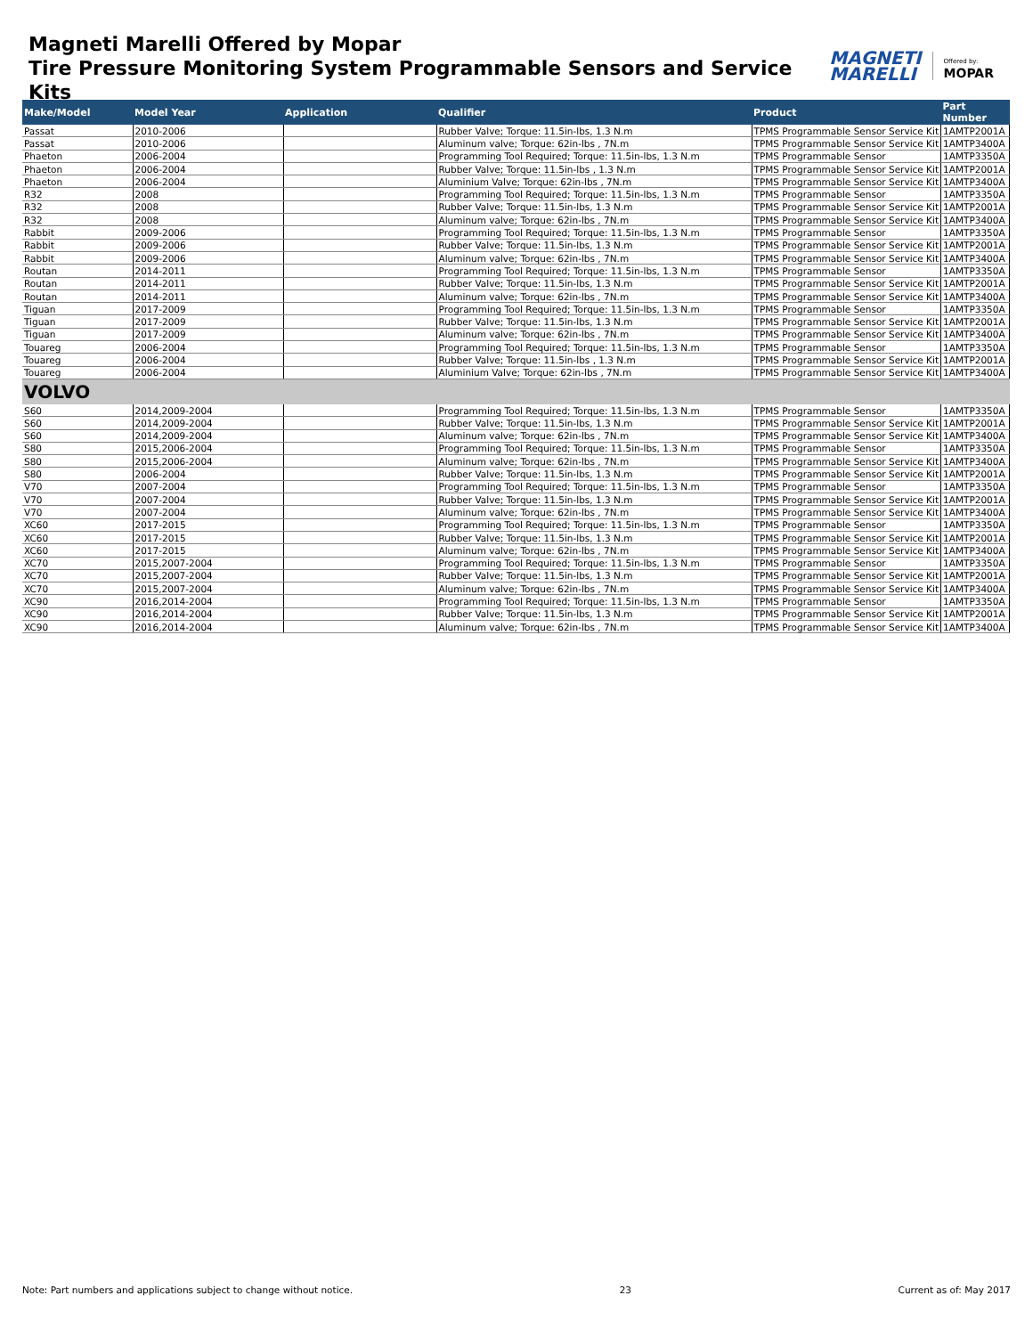Magneti Marelli Offered by Mopar
Tire Pressure Monitoring System Programmable Sensors and Service Kits
MAGNETI
MARELLI
Offered by:
MOPAR
| Make/Model | Model Year | Application | Qualifier | Product | Part Number |
| --- | --- | --- | --- | --- | --- |
| Passat | 2010-2006 | | Rubber Valve; Torque: 11.5in-lbs, 1.3 N.m | TPMS Programmable Sensor Service Kit | 1AMTP2001A |
| Passat | 2010-2006 | | Aluminum valve; Torque: 62in-lbs , 7N.m | TPMS Programmable Sensor Service Kit | 1AMTP3400A |
| Phaeton | 2006-2004 | | Programming Tool Required; Torque: 11.5in-lbs, 1.3 N.m | TPMS Programmable Sensor | 1AMTP3350A |
| Phaeton | 2006-2004 | | Rubber Valve; Torque: 11.5in-lbs , 1.3 N.m | TPMS Programmable Sensor Service Kit | 1AMTP2001A |
| Phaeton | 2006-2004 | | Aluminium Valve; Torque: 62in-lbs , 7N.m | TPMS Programmable Sensor Service Kit | 1AMTP3400A |
| R32 | 2008 | | Programming Tool Required; Torque: 11.5in-lbs, 1.3 N.m | TPMS Programmable Sensor | 1AMTP3350A |
| R32 | 2008 | | Rubber Valve; Torque: 11.5in-lbs, 1.3 N.m | TPMS Programmable Sensor Service Kit | 1AMTP2001A |
| R32 | 2008 | | Aluminum valve; Torque: 62in-lbs , 7N.m | TPMS Programmable Sensor Service Kit | 1AMTP3400A |
| Rabbit | 2009-2006 | | Programming Tool Required; Torque: 11.5in-lbs, 1.3 N.m | TPMS Programmable Sensor | 1AMTP3350A |
| Rabbit | 2009-2006 | | Rubber Valve; Torque: 11.5in-lbs, 1.3 N.m | TPMS Programmable Sensor Service Kit | 1AMTP2001A |
| Rabbit | 2009-2006 | | Aluminum valve; Torque: 62in-lbs , 7N.m | TPMS Programmable Sensor Service Kit | 1AMTP3400A |
| Routan | 2014-2011 | | Programming Tool Required; Torque: 11.5in-lbs, 1.3 N.m | TPMS Programmable Sensor | 1AMTP3350A |
| Routan | 2014-2011 | | Rubber Valve; Torque: 11.5in-lbs, 1.3 N.m | TPMS Programmable Sensor Service Kit | 1AMTP2001A |
| Routan | 2014-2011 | | Aluminum valve; Torque: 62in-lbs , 7N.m | TPMS Programmable Sensor Service Kit | 1AMTP3400A |
| Tiguan | 2017-2009 | | Programming Tool Required; Torque: 11.5in-lbs, 1.3 N.m | TPMS Programmable Sensor | 1AMTP3350A |
| Tiguan | 2017-2009 | | Rubber Valve; Torque: 11.5in-lbs, 1.3 N.m | TPMS Programmable Sensor Service Kit | 1AMTP2001A |
| Tiguan | 2017-2009 | | Aluminum valve; Torque: 62in-lbs , 7N.m | TPMS Programmable Sensor Service Kit | 1AMTP3400A |
| Touareg | 2006-2004 | | Programming Tool Required; Torque: 11.5in-lbs, 1.3 N.m | TPMS Programmable Sensor | 1AMTP3350A |
| Touareg | 2006-2004 | | Rubber Valve; Torque: 11.5in-lbs , 1.3 N.m | TPMS Programmable Sensor Service Kit | 1AMTP2001A |
| Touareg | 2006-2004 | | Aluminium Valve; Torque: 62in-lbs , 7N.m | TPMS Programmable Sensor Service Kit | 1AMTP3400A |
| VOLVO | | | | | |
| S60 | 2014,2009-2004 | | Programming Tool Required; Torque: 11.5in-lbs, 1.3 N.m | TPMS Programmable Sensor | 1AMTP3350A |
| S60 | 2014,2009-2004 | | Rubber Valve; Torque: 11.5in-lbs, 1.3 N.m | TPMS Programmable Sensor Service Kit | 1AMTP2001A |
| S60 | 2014,2009-2004 | | Aluminum valve; Torque: 62in-lbs , 7N.m | TPMS Programmable Sensor Service Kit | 1AMTP3400A |
| S80 | 2015,2006-2004 | | Programming Tool Required; Torque: 11.5in-lbs, 1.3 N.m | TPMS Programmable Sensor | 1AMTP3350A |
| S80 | 2015,2006-2004 | | Aluminum valve; Torque: 62in-lbs , 7N.m | TPMS Programmable Sensor Service Kit | 1AMTP3400A |
| S80 | 2006-2004 | | Rubber Valve; Torque: 11.5in-lbs, 1.3 N.m | TPMS Programmable Sensor Service Kit | 1AMTP2001A |
| V70 | 2007-2004 | | Programming Tool Required; Torque: 11.5in-lbs, 1.3 N.m | TPMS Programmable Sensor | 1AMTP3350A |
| V70 | 2007-2004 | | Rubber Valve; Torque: 11.5in-lbs, 1.3 N.m | TPMS Programmable Sensor Service Kit | 1AMTP2001A |
| V70 | 2007-2004 | | Aluminum valve; Torque: 62in-lbs , 7N.m | TPMS Programmable Sensor Service Kit | 1AMTP3400A |
| XC60 | 2017-2015 | | Programming Tool Required; Torque: 11.5in-lbs, 1.3 N.m | TPMS Programmable Sensor | 1AMTP3350A |
| XC60 | 2017-2015 | | Rubber Valve; Torque: 11.5in-lbs, 1.3 N.m | TPMS Programmable Sensor Service Kit | 1AMTP2001A |
| XC60 | 2017-2015 | | Aluminum valve; Torque: 62in-lbs , 7N.m | TPMS Programmable Sensor Service Kit | 1AMTP3400A |
| XC70 | 2015,2007-2004 | | Programming Tool Required; Torque: 11.5in-lbs, 1.3 N.m | TPMS Programmable Sensor | 1AMTP3350A |
| XC70 | 2015,2007-2004 | | Rubber Valve; Torque: 11.5in-lbs, 1.3 N.m | TPMS Programmable Sensor Service Kit | 1AMTP2001A |
| XC70 | 2015,2007-2004 | | Aluminum valve; Torque: 62in-lbs , 7N.m | TPMS Programmable Sensor Service Kit | 1AMTP3400A |
| XC90 | 2016,2014-2004 | | Programming Tool Required; Torque: 11.5in-lbs, 1.3 N.m | TPMS Programmable Sensor | 1AMTP3350A |
| XC90 | 2016,2014-2004 | | Rubber Valve; Torque: 11.5in-lbs, 1.3 N.m | TPMS Programmable Sensor Service Kit | 1AMTP2001A |
| XC90 | 2016,2014-2004 | | Aluminum valve; Torque: 62in-lbs , 7N.m | TPMS Programmable Sensor Service Kit | 1AMTP3400A |
Note: Part numbers and applications subject to change without notice. 23 Current as of: May 2017